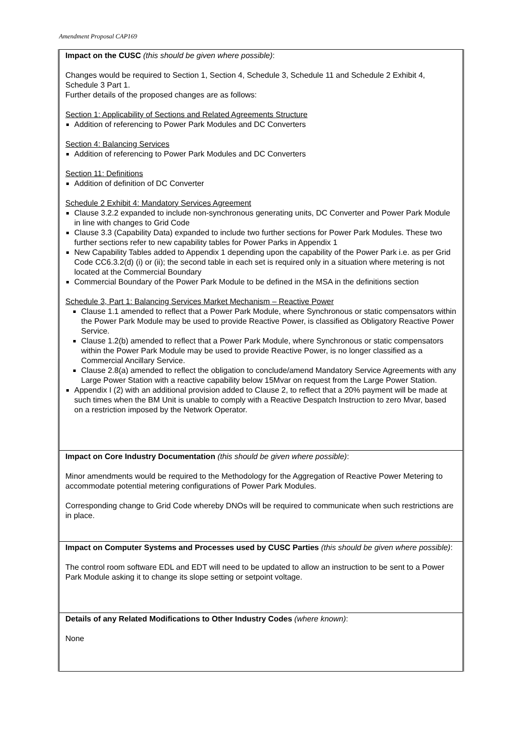Amendment Proposal CAP169
| Impact on the CUSC (this should be given where possible) : Changes would be required to Section 1, Section 4, Schedule 3, Schedule 11 and Schedule 2 Exhibit 4, Schedule 3 Part 1. Further details of the proposed changes are as follows: Section 1: Applicability of Sections and Related Agreements Structure Addition of referencing to Power Park Modules and DC Converters Section 4: Balancing Services Addition of referencing to Power Park Modules and DC Converters Section 11: Definitions Addition of definition of DC Converter Schedule 2 Exhibit 4: Mandatory Services Agreement Clause 3.2.2 expanded to include non-synchronous generating units, DC Converter and Power Park Module in line with changes to Grid Code Clause 3.3 (Capability Data) expanded to include two further sections for Power Park Modules. These two further sections refer to new capability tables for Power Parks in Appendix 1 New Capability Tables added to Appendix 1 depending upon the capability of the Power Park i.e. as per Grid Code CC6.3.2(d) (i) or (ii); the second table in each set is required only in a situation where metering is not located at the Commercial Boundary Commercial Boundary of the Power Park Module to be defined in the MSA in the definitions section Schedule 3, Part 1: Balancing Services Market Mechanism – Reactive Power Clause 1.1 amended to reflect that a Power Park Module, where Synchronous or static compensators within the Power Park Module may be used to provide Reactive Power, is classified as Obligatory Reactive Power Service. Clause 1.2(b) amended to reflect that a Power Park Module, where Synchronous or static compensators within the Power Park Module may be used to provide Reactive Power, is no longer classified as a Commercial Ancillary Service. Clause 2.8(a) amended to reflect the obligation to conclude/amend Mandatory Service Agreements with any Large Power Station with a reactive capability below 15Mvar on request from the Large Power Station. Appendix I (2) with an additional provision added to Clause 2, to reflect that a 20% payment will be made at such times when the BM Unit is unable to comply with a Reactive Despatch Instruction to zero Mvar, based on a restriction imposed by the Network Operator. |
| Impact on Core Industry Documentation (this should be given where possible) : Minor amendments would be required to the Methodology for the Aggregation of Reactive Power Metering to accommodate potential metering configurations of Power Park Modules. Corresponding change to Grid Code whereby DNOs will be required to communicate when such restrictions are in place. |
| Impact on Computer Systems and Processes used by CUSC Parties (this should be given where possible) : The control room software EDL and EDT will need to be updated to allow an instruction to be sent to a Power Park Module asking it to change its slope setting or setpoint voltage. |
| Details of any Related Modifications to Other Industry Codes (where known) : None |